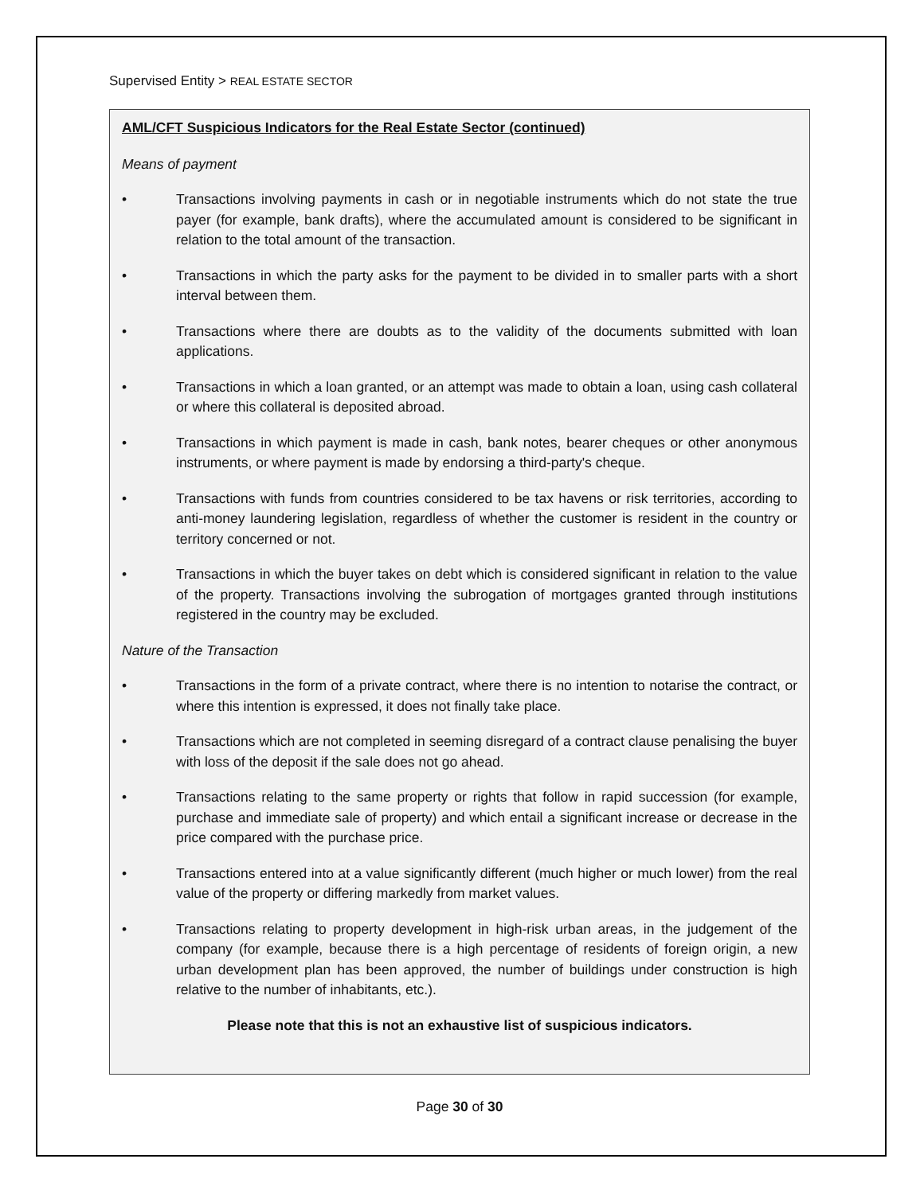Supervised Entity > REAL ESTATE SECTOR
AML/CFT Suspicious Indicators for the Real Estate Sector (continued)
Means of payment
• Transactions involving payments in cash or in negotiable instruments which do not state the true payer (for example, bank drafts), where the accumulated amount is considered to be significant in relation to the total amount of the transaction.
• Transactions in which the party asks for the payment to be divided in to smaller parts with a short interval between them.
• Transactions where there are doubts as to the validity of the documents submitted with loan applications.
• Transactions in which a loan granted, or an attempt was made to obtain a loan, using cash collateral or where this collateral is deposited abroad.
• Transactions in which payment is made in cash, bank notes, bearer cheques or other anonymous instruments, or where payment is made by endorsing a third-party's cheque.
• Transactions with funds from countries considered to be tax havens or risk territories, according to anti-money laundering legislation, regardless of whether the customer is resident in the country or territory concerned or not.
• Transactions in which the buyer takes on debt which is considered significant in relation to the value of the property. Transactions involving the subrogation of mortgages granted through institutions registered in the country may be excluded.
Nature of the Transaction
• Transactions in the form of a private contract, where there is no intention to notarise the contract, or where this intention is expressed, it does not finally take place.
• Transactions which are not completed in seeming disregard of a contract clause penalising the buyer with loss of the deposit if the sale does not go ahead.
• Transactions relating to the same property or rights that follow in rapid succession (for example, purchase and immediate sale of property) and which entail a significant increase or decrease in the price compared with the purchase price.
• Transactions entered into at a value significantly different (much higher or much lower) from the real value of the property or differing markedly from market values.
• Transactions relating to property development in high-risk urban areas, in the judgement of the company (for example, because there is a high percentage of residents of foreign origin, a new urban development plan has been approved, the number of buildings under construction is high relative to the number of inhabitants, etc.).
Please note that this is not an exhaustive list of suspicious indicators.
Page 30 of 30